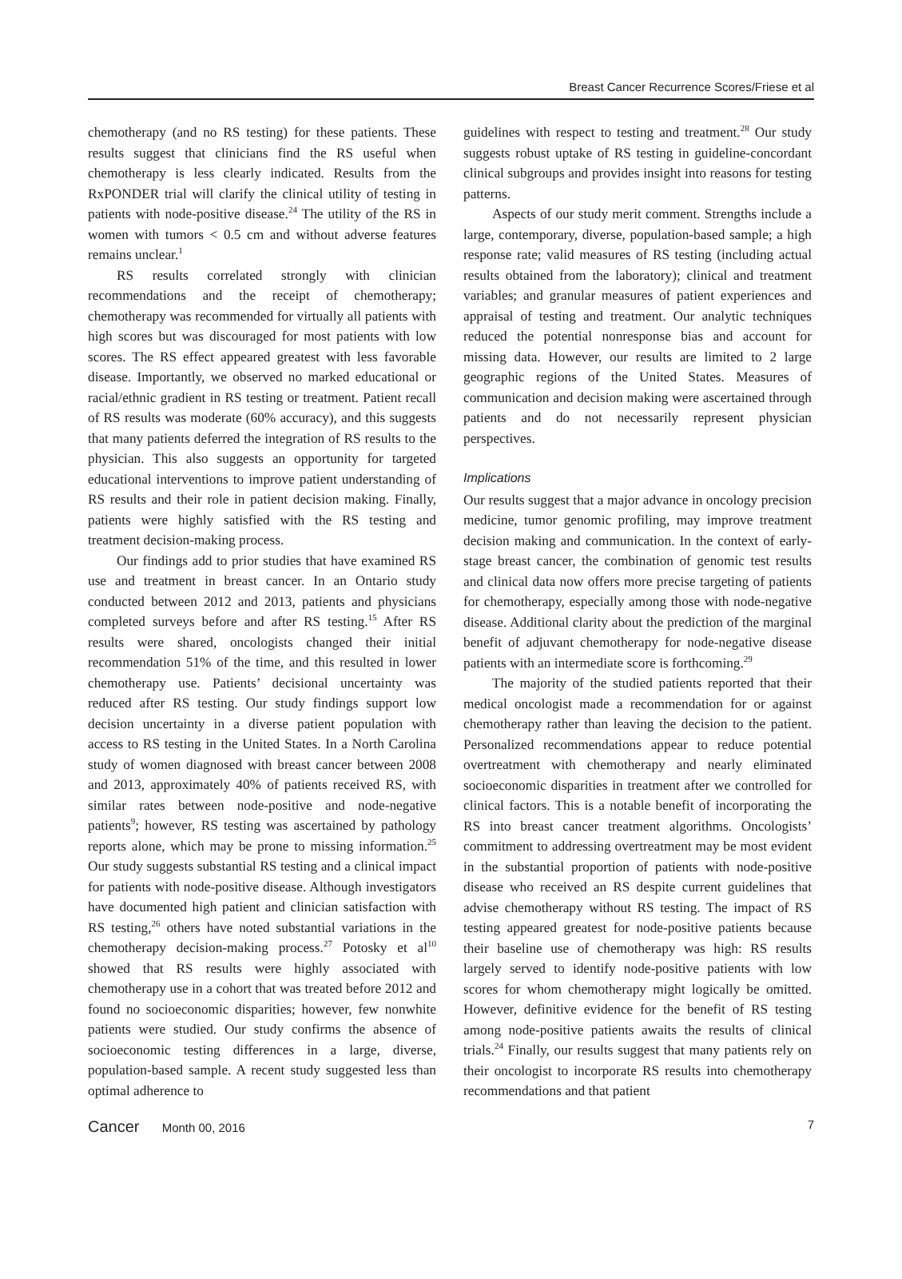Breast Cancer Recurrence Scores/Friese et al
chemotherapy (and no RS testing) for these patients. These results suggest that clinicians find the RS useful when chemotherapy is less clearly indicated. Results from the RxPONDER trial will clarify the clinical utility of testing in patients with node-positive disease.<sup>24</sup> The utility of the RS in women with tumors < 0.5 cm and without adverse features remains unclear.<sup>1</sup>
RS results correlated strongly with clinician recommendations and the receipt of chemotherapy; chemotherapy was recommended for virtually all patients with high scores but was discouraged for most patients with low scores. The RS effect appeared greatest with less favorable disease. Importantly, we observed no marked educational or racial/ethnic gradient in RS testing or treatment. Patient recall of RS results was moderate (60% accuracy), and this suggests that many patients deferred the integration of RS results to the physician. This also suggests an opportunity for targeted educational interventions to improve patient understanding of RS results and their role in patient decision making. Finally, patients were highly satisfied with the RS testing and treatment decision-making process.
Our findings add to prior studies that have examined RS use and treatment in breast cancer. In an Ontario study conducted between 2012 and 2013, patients and physicians completed surveys before and after RS testing.<sup>15</sup> After RS results were shared, oncologists changed their initial recommendation 51% of the time, and this resulted in lower chemotherapy use. Patients’ decisional uncertainty was reduced after RS testing. Our study findings support low decision uncertainty in a diverse patient population with access to RS testing in the United States. In a North Carolina study of women diagnosed with breast cancer between 2008 and 2013, approximately 40% of patients received RS, with similar rates between node-positive and node-negative patients<sup>9</sup>; however, RS testing was ascertained by pathology reports alone, which may be prone to missing information.<sup>25</sup> Our study suggests substantial RS testing and a clinical impact for patients with node-positive disease. Although investigators have documented high patient and clinician satisfaction with RS testing,<sup>26</sup> others have noted substantial variations in the chemotherapy decision-making process.<sup>27</sup> Potosky et al<sup>10</sup> showed that RS results were highly associated with chemotherapy use in a cohort that was treated before 2012 and found no socioeconomic disparities; however, few nonwhite patients were studied. Our study confirms the absence of socioeconomic testing differences in a large, diverse, population-based sample. A recent study suggested less than optimal adherence to
guidelines with respect to testing and treatment.<sup>28</sup> Our study suggests robust uptake of RS testing in guideline-concordant clinical subgroups and provides insight into reasons for testing patterns.
Aspects of our study merit comment. Strengths include a large, contemporary, diverse, population-based sample; a high response rate; valid measures of RS testing (including actual results obtained from the laboratory); clinical and treatment variables; and granular measures of patient experiences and appraisal of testing and treatment. Our analytic techniques reduced the potential nonresponse bias and account for missing data. However, our results are limited to 2 large geographic regions of the United States. Measures of communication and decision making were ascertained through patients and do not necessarily represent physician perspectives.
Implications
Our results suggest that a major advance in oncology precision medicine, tumor genomic profiling, may improve treatment decision making and communication. In the context of early-stage breast cancer, the combination of genomic test results and clinical data now offers more precise targeting of patients for chemotherapy, especially among those with node-negative disease. Additional clarity about the prediction of the marginal benefit of adjuvant chemotherapy for node-negative disease patients with an intermediate score is forthcoming.<sup>29</sup>
The majority of the studied patients reported that their medical oncologist made a recommendation for or against chemotherapy rather than leaving the decision to the patient. Personalized recommendations appear to reduce potential overtreatment with chemotherapy and nearly eliminated socioeconomic disparities in treatment after we controlled for clinical factors. This is a notable benefit of incorporating the RS into breast cancer treatment algorithms. Oncologists’ commitment to addressing overtreatment may be most evident in the substantial proportion of patients with node-positive disease who received an RS despite current guidelines that advise chemotherapy without RS testing. The impact of RS testing appeared greatest for node-positive patients because their baseline use of chemotherapy was high: RS results largely served to identify node-positive patients with low scores for whom chemotherapy might logically be omitted. However, definitive evidence for the benefit of RS testing among node-positive patients awaits the results of clinical trials.<sup>24</sup> Finally, our results suggest that many patients rely on their oncologist to incorporate RS results into chemotherapy recommendations and that patient
Cancer Month 00, 2016 7